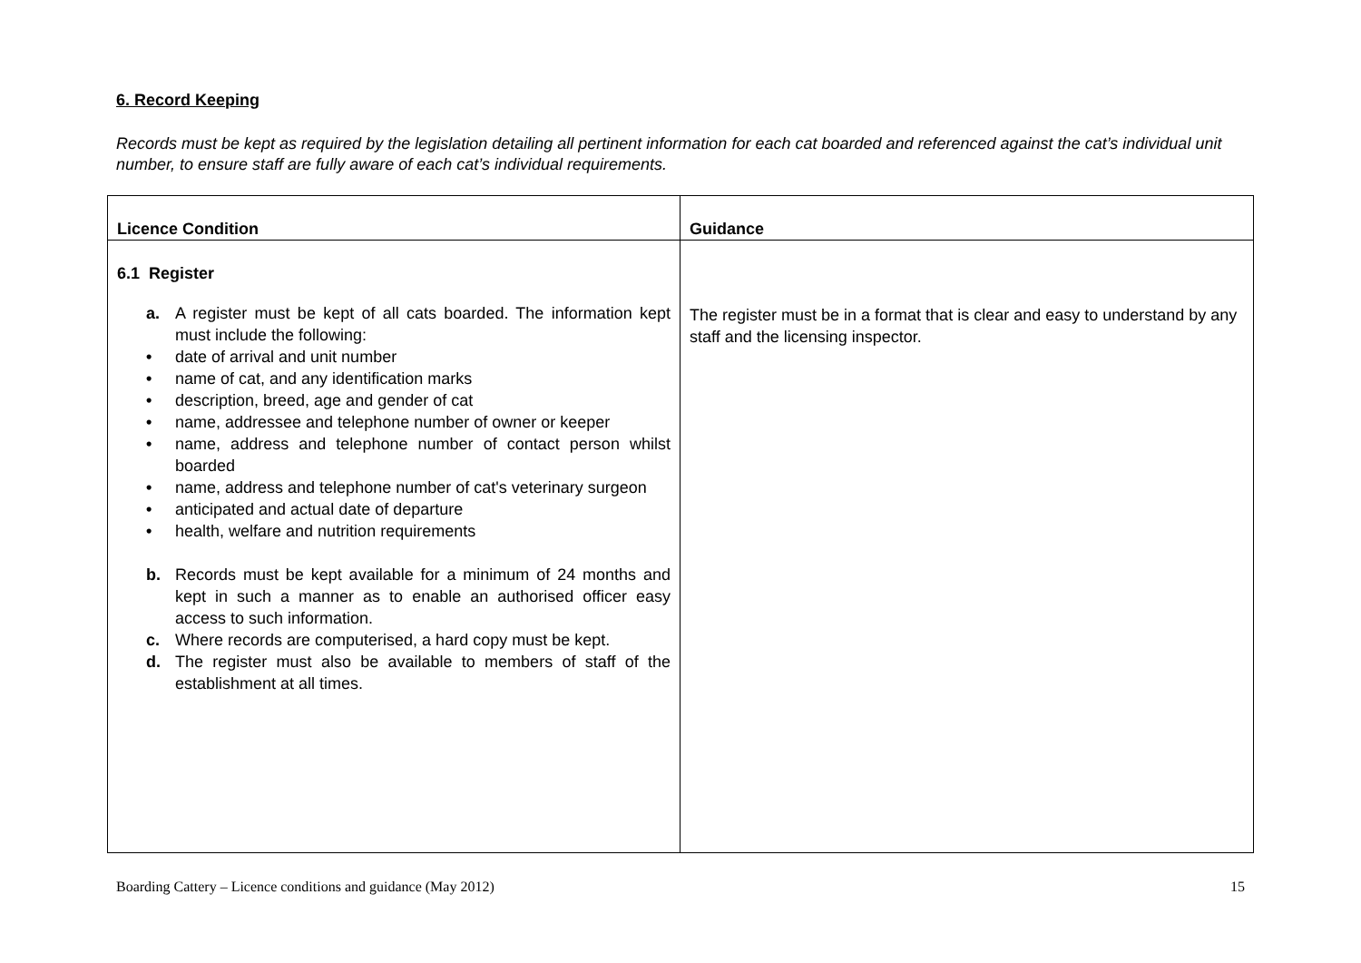6. Record Keeping
Records must be kept as required by the legislation detailing all pertinent information for each cat boarded and referenced against the cat’s individual unit number, to ensure staff are fully aware of each cat’s individual requirements.
| Licence Condition | Guidance |
| --- | --- |
| 6.1 Register a. A register must be kept of all cats boarded. The information kept must include the following: • date of arrival and unit number • name of cat, and any identification marks • description, breed, age and gender of cat • name, addressee and telephone number of owner or keeper • name, address and telephone number of contact person whilst boarded • name, address and telephone number of cat's veterinary surgeon • anticipated and actual date of departure • health, welfare and nutrition requirements b. Records must be kept available for a minimum of 24 months and kept in such a manner as to enable an authorised officer easy access to such information. c. Where records are computerised, a hard copy must be kept. d. The register must also be available to members of staff of the establishment at all times. | The register must be in a format that is clear and easy to understand by any staff and the licensing inspector. |
Boarding Cattery – Licence conditions and guidance (May 2012) 15